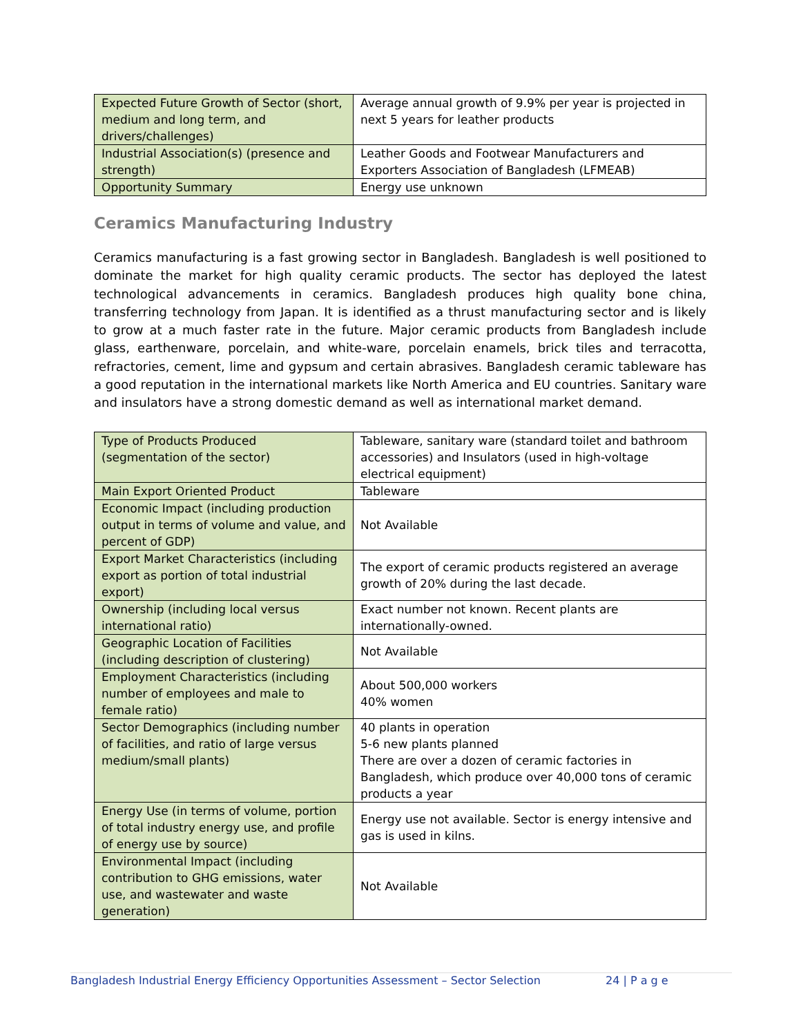| Expected Future Growth of Sector (short, medium and long term, and drivers/challenges) | Average annual growth of 9.9% per year is projected in next 5 years for leather products |
| Industrial Association(s) (presence and strength) | Leather Goods and Footwear Manufacturers and Exporters Association of Bangladesh (LFMEAB) |
| Opportunity Summary | Energy use unknown |
Ceramics Manufacturing Industry
Ceramics manufacturing is a fast growing sector in Bangladesh. Bangladesh is well positioned to dominate the market for high quality ceramic products. The sector has deployed the latest technological advancements in ceramics. Bangladesh produces high quality bone china, transferring technology from Japan. It is identified as a thrust manufacturing sector and is likely to grow at a much faster rate in the future. Major ceramic products from Bangladesh include glass, earthenware, porcelain, and white-ware, porcelain enamels, brick tiles and terracotta, refractories, cement, lime and gypsum and certain abrasives. Bangladesh ceramic tableware has a good reputation in the international markets like North America and EU countries. Sanitary ware and insulators have a strong domestic demand as well as international market demand.
| Type of Products Produced (segmentation of the sector) | Tableware, sanitary ware (standard toilet and bathroom accessories) and Insulators (used in high-voltage electrical equipment) |
| Main Export Oriented Product | Tableware |
| Economic Impact (including production output in terms of volume and value, and percent of GDP) | Not Available |
| Export Market Characteristics (including export as portion of total industrial export) | The export of ceramic products registered an average growth of 20% during the last decade. |
| Ownership (including local versus international ratio) | Exact number not known. Recent plants are internationally-owned. |
| Geographic Location of Facilities (including description of clustering) | Not Available |
| Employment Characteristics (including number of employees and male to female ratio) | About 500,000 workers 40% women |
| Sector Demographics (including number of facilities, and ratio of large versus medium/small plants) | 40 plants in operation 5-6 new plants planned There are over a dozen of ceramic factories in Bangladesh, which produce over 40,000 tons of ceramic products a year |
| Energy Use (in terms of volume, portion of total industry energy use, and profile of energy use by source) | Energy use not available. Sector is energy intensive and gas is used in kilns. |
| Environmental Impact (including contribution to GHG emissions, water use, and wastewater and waste generation) | Not Available |
Bangladesh Industrial Energy Efficiency Opportunities Assessment – Sector Selection 24 | P a g e